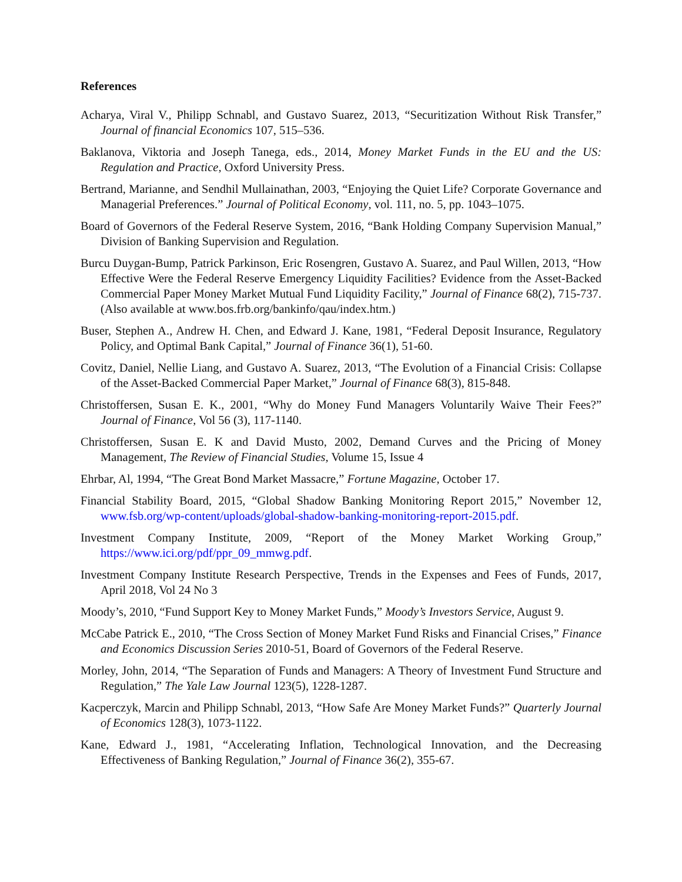References
Acharya, Viral V., Philipp Schnabl, and Gustavo Suarez, 2013, “Securitization Without Risk Transfer,” Journal of financial Economics 107, 515–536.
Baklanova, Viktoria and Joseph Tanega, eds., 2014, Money Market Funds in the EU and the US: Regulation and Practice, Oxford University Press.
Bertrand, Marianne, and Sendhil Mullainathan, 2003, “Enjoying the Quiet Life? Corporate Governance and Managerial Preferences.” Journal of Political Economy, vol. 111, no. 5, pp. 1043–1075.
Board of Governors of the Federal Reserve System, 2016, “Bank Holding Company Supervision Manual,” Division of Banking Supervision and Regulation.
Burcu Duygan-Bump, Patrick Parkinson, Eric Rosengren, Gustavo A. Suarez, and Paul Willen, 2013, “How Effective Were the Federal Reserve Emergency Liquidity Facilities? Evidence from the Asset-Backed Commercial Paper Money Market Mutual Fund Liquidity Facility,” Journal of Finance 68(2), 715-737. (Also available at www.bos.frb.org/bankinfo/qau/index.htm.)
Buser, Stephen A., Andrew H. Chen, and Edward J. Kane, 1981, “Federal Deposit Insurance, Regulatory Policy, and Optimal Bank Capital,” Journal of Finance 36(1), 51-60.
Covitz, Daniel, Nellie Liang, and Gustavo A. Suarez, 2013, “The Evolution of a Financial Crisis: Collapse of the Asset-Backed Commercial Paper Market,” Journal of Finance 68(3), 815-848.
Christoffersen, Susan E. K., 2001, “Why do Money Fund Managers Voluntarily Waive Their Fees?” Journal of Finance, Vol 56 (3), 117-1140.
Christoffersen, Susan E. K and David Musto, 2002, Demand Curves and the Pricing of Money Management, The Review of Financial Studies, Volume 15, Issue 4
Ehrbar, Al, 1994, “The Great Bond Market Massacre,” Fortune Magazine, October 17.
Financial Stability Board, 2015, “Global Shadow Banking Monitoring Report 2015,” November 12, www.fsb.org/wp-content/uploads/global-shadow-banking-monitoring-report-2015.pdf.
Investment Company Institute, 2009, “Report of the Money Market Working Group,” https://www.ici.org/pdf/ppr_09_mmwg.pdf.
Investment Company Institute Research Perspective, Trends in the Expenses and Fees of Funds, 2017, April 2018, Vol 24 No 3
Moody’s, 2010, “Fund Support Key to Money Market Funds,” Moody’s Investors Service, August 9.
McCabe Patrick E., 2010, “The Cross Section of Money Market Fund Risks and Financial Crises,” Finance and Economics Discussion Series 2010-51, Board of Governors of the Federal Reserve.
Morley, John, 2014, “The Separation of Funds and Managers: A Theory of Investment Fund Structure and Regulation,” The Yale Law Journal 123(5), 1228-1287.
Kacperczyk, Marcin and Philipp Schnabl, 2013, “How Safe Are Money Market Funds?” Quarterly Journal of Economics 128(3), 1073-1122.
Kane, Edward J., 1981, “Accelerating Inflation, Technological Innovation, and the Decreasing Effectiveness of Banking Regulation,” Journal of Finance 36(2), 355-67.